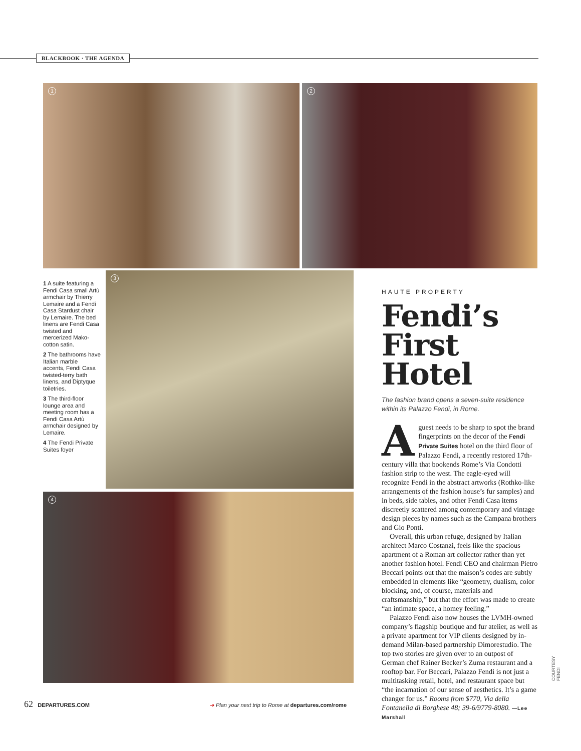BLACKBOOK · THE AGENDA
1 2
3
4
1 A suite featuring a Fendi Casa small Artù armchair by Thierry Lemaire and a Fendi Casa Stardust chair by Lemaire. The bed linens are Fendi Casa twisted and mercerized Mako-cotton satin.
2 The bathrooms have Italian marble accents, Fendi Casa twisted-terry bath linens, and Diptyque toiletries.
3 The third-floor lounge area and meeting room has a Fendi Casa Artù armchair designed by Lemaire.
4 The Fendi Private Suites foyer
HAUTE PROPERTY
Fendi’s First Hotel
The fashion brand opens a seven-suite residence within its Palazzo Fendi, in Rome.
Aguest needs to be sharp to spot the brand fingerprints on the decor of the Fendi Private Suites hotel on the third floor of Palazzo Fendi, a recently restored 17th-century villa that bookends Rome’s Via Condotti fashion strip to the west. The eagle-eyed will recognize Fendi in the abstract artworks (Rothko-like arrangements of the fashion house’s fur samples) and in beds, side tables, and other Fendi Casa items discreetly scattered among contemporary and vintage design pieces by names such as the Campana brothers and Gio Ponti.
Overall, this urban refuge, designed by Italian architect Marco Costanzi, feels like the spacious apartment of a Roman art collector rather than yet another fashion hotel. Fendi CEO and chairman Pietro Beccari points out that the maison’s codes are subtly embedded in elements like “geometry, dualism, color blocking, and, of course, materials and craftsmanship,” but that the effort was made to create “an intimate space, a homey feeling.”
Palazzo Fendi also now houses the LVMH-owned company’s flagship boutique and fur atelier, as well as a private apartment for VIP clients designed by in-demand Milan-based partnership Dimorestudio. The top two stories are given over to an outpost of German chef Rainer Becker’s Zuma restaurant and a rooftop bar. For Beccari, Palazzo Fendi is not just a multitasking retail, hotel, and restaurant space but “the incarnation of our sense of aesthetics. It’s a game changer for us.” Rooms from $770, Via della Fontanella di Borghese 48; 39-6/9779-8080. —Lee Marshall
COURTESY FENDI
62 DEPARTURES.COM ➔ Plan your next trip to Rome at departures.com/rome